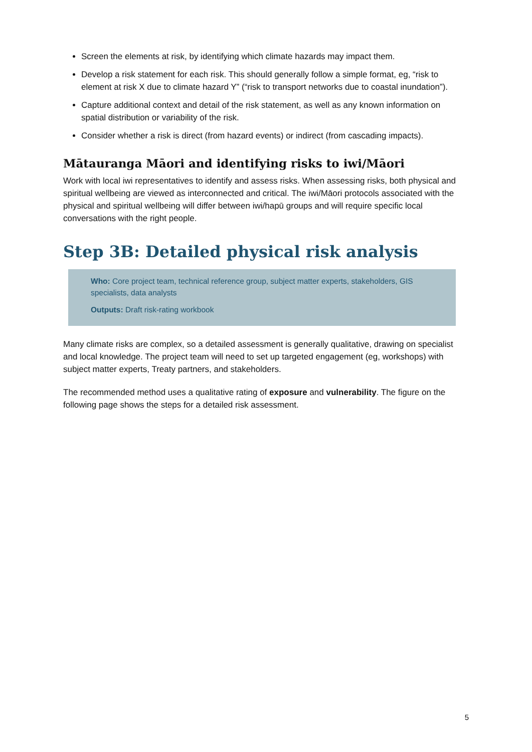Screen the elements at risk, by identifying which climate hazards may impact them.
Develop a risk statement for each risk. This should generally follow a simple format, eg, “risk to element at risk X due to climate hazard Y” (“risk to transport networks due to coastal inundation”).
Capture additional context and detail of the risk statement, as well as any known information on spatial distribution or variability of the risk.
Consider whether a risk is direct (from hazard events) or indirect (from cascading impacts).
Mātauranga Māori and identifying risks to iwi/Māori
Work with local iwi representatives to identify and assess risks. When assessing risks, both physical and spiritual wellbeing are viewed as interconnected and critical. The iwi/Māori protocols associated with the physical and spiritual wellbeing will differ between iwi/hapū groups and will require specific local conversations with the right people.
Step 3B: Detailed physical risk analysis
Who: Core project team, technical reference group, subject matter experts, stakeholders, GIS specialists, data analysts
Outputs: Draft risk-rating workbook
Many climate risks are complex, so a detailed assessment is generally qualitative, drawing on specialist and local knowledge. The project team will need to set up targeted engagement (eg, workshops) with subject matter experts, Treaty partners, and stakeholders.
The recommended method uses a qualitative rating of exposure and vulnerability. The figure on the following page shows the steps for a detailed risk assessment.
5